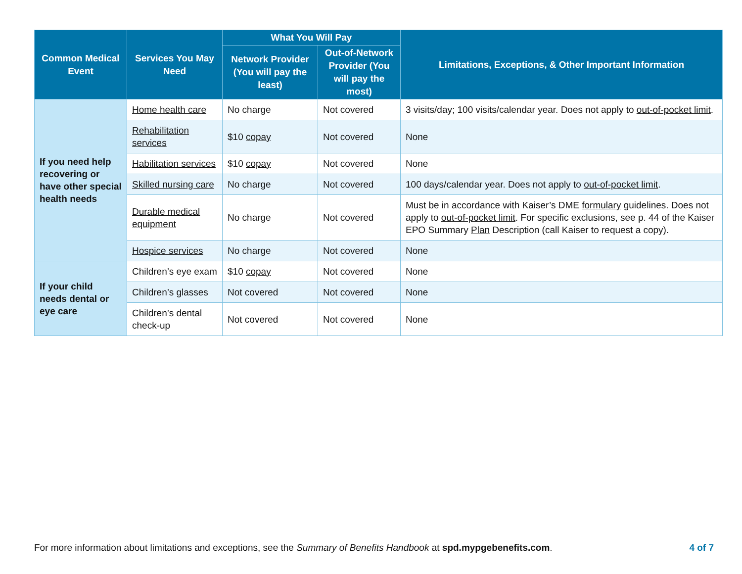| Common Medical Event | Services You May Need | What You Will Pay | | Limitations, Exceptions, & Other Important Information |
| --- | --- | --- | --- | --- |
| | | Network Provider (You will pay the least) | Out-of-Network Provider (You will pay the most) | |
| If you need help recovering or have other special health needs | Home health care | No charge | Not covered | 3 visits/day; 100 visits/calendar year. Does not apply to out-of-pocket limit . |
| | Rehabilitation services | $10 copay | Not covered | None |
| | Habilitation services | $10 copay | Not covered | None |
| | Skilled nursing care | No charge | Not covered | 100 days/calendar year. Does not apply to out-of-pocket limit . |
| | Durable medical equipment | No charge | Not covered | Must be in accordance with Kaiser’s DME formulary guidelines. Does not apply to out-of-pocket limit . For specific exclusions, see p. 44 of the Kaiser EPO Summary Plan Description (call Kaiser to request a copy). |
| | Hospice services | No charge | Not covered | None |
| If your child needs dental or eye care | Children’s eye exam | $10 copay | Not covered | None |
| | Children’s glasses | Not covered | Not covered | None |
| | Children’s dental check-up | Not covered | Not covered | None |
For more information about limitations and exceptions, see the Summary of Benefits Handbook at spd.mypgebenefits.com. 4 of 7